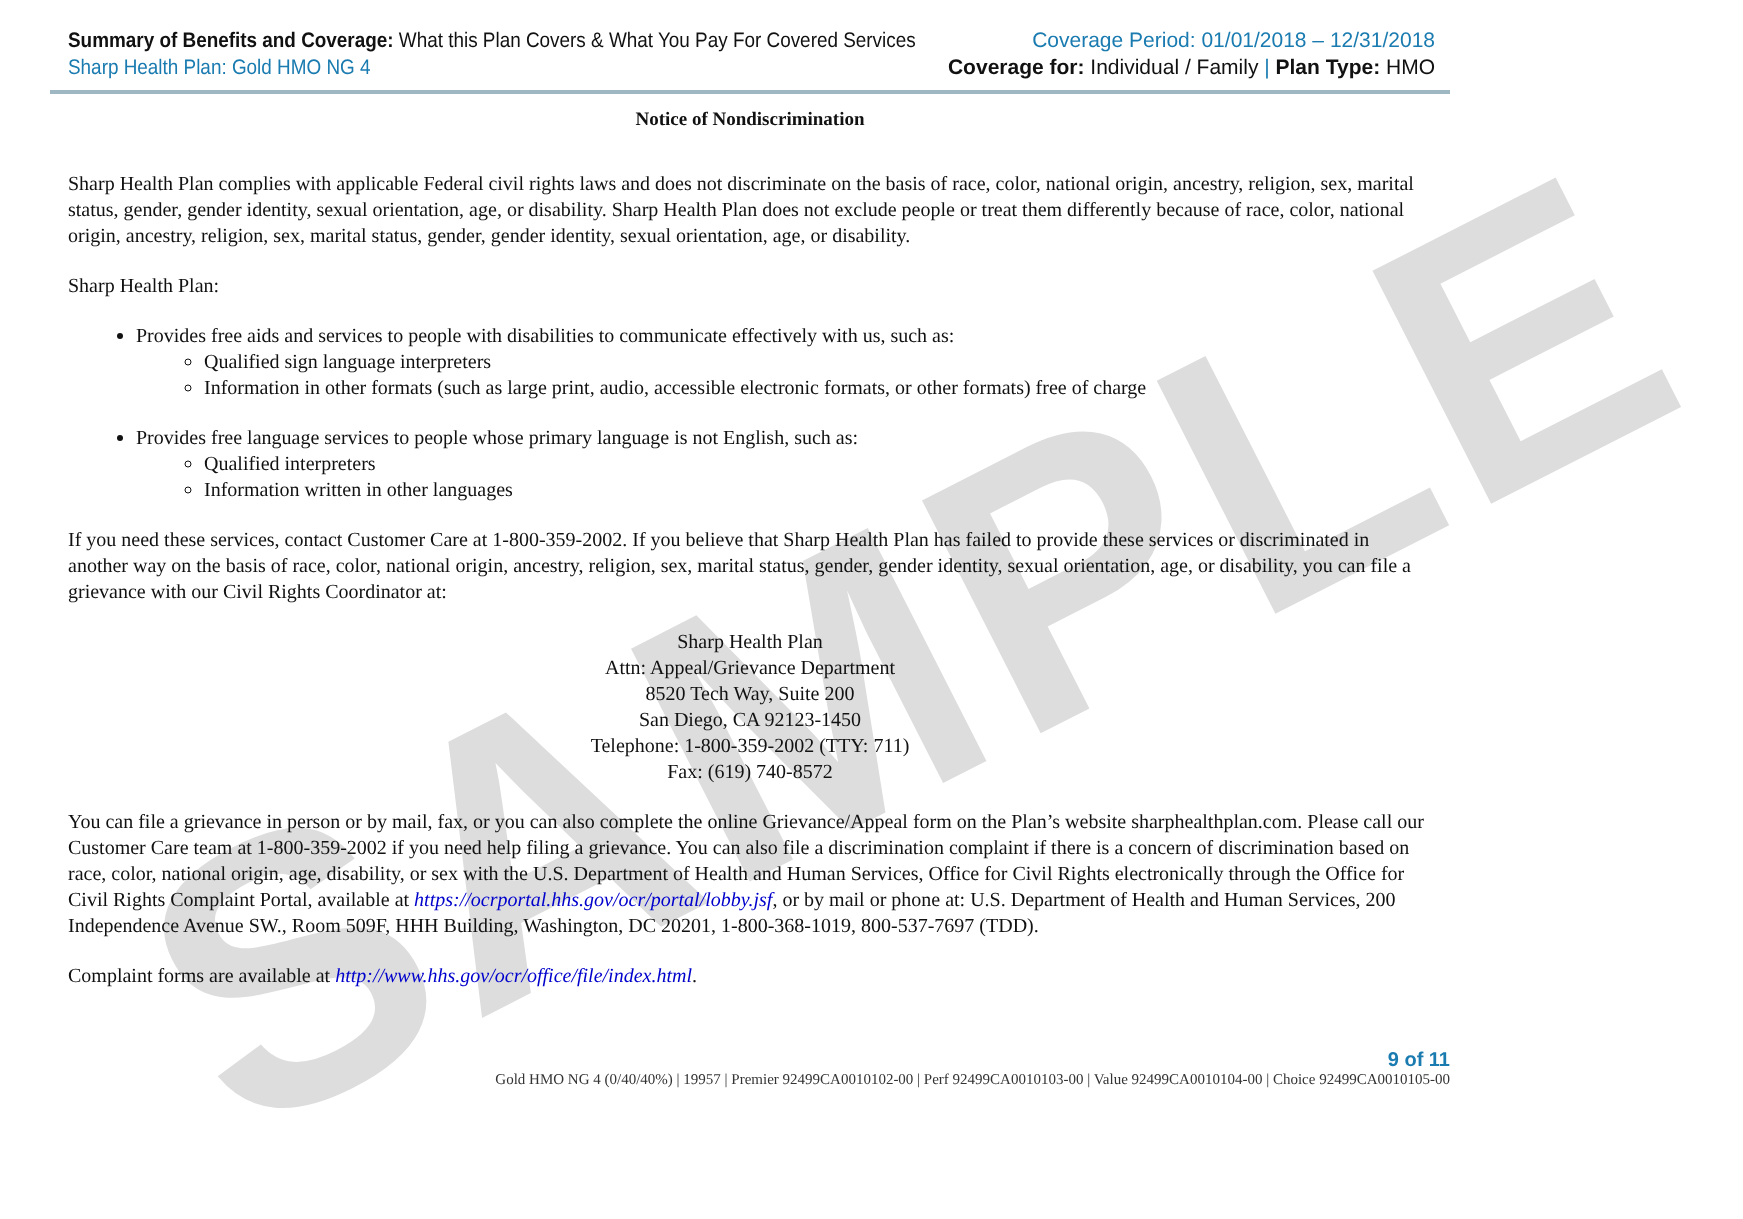SAMPLE
Summary of Benefits and Coverage: What this Plan Covers & What You Pay For Covered Services
Sharp Health Plan: Gold HMO NG 4
Coverage Period: 01/01/2018 – 12/31/2018
Coverage for: Individual / Family | Plan Type: HMO
Notice of Nondiscrimination
Sharp Health Plan complies with applicable Federal civil rights laws and does not discriminate on the basis of race, color, national origin, ancestry, religion, sex, marital status, gender, gender identity, sexual orientation, age, or disability. Sharp Health Plan does not exclude people or treat them differently because of race, color, national origin, ancestry, religion, sex, marital status, gender, gender identity, sexual orientation, age, or disability.
Sharp Health Plan:
Provides free aids and services to people with disabilities to communicate effectively with us, such as:
Qualified sign language interpreters
Information in other formats (such as large print, audio, accessible electronic formats, or other formats) free of charge
Provides free language services to people whose primary language is not English, such as:
Qualified interpreters
Information written in other languages
If you need these services, contact Customer Care at 1-800-359-2002. If you believe that Sharp Health Plan has failed to provide these services or discriminated in another way on the basis of race, color, national origin, ancestry, religion, sex, marital status, gender, gender identity, sexual orientation, age, or disability, you can file a grievance with our Civil Rights Coordinator at:
Sharp Health Plan
Attn: Appeal/Grievance Department
8520 Tech Way, Suite 200
San Diego, CA 92123-1450
Telephone: 1-800-359-2002 (TTY: 711)
Fax: (619) 740-8572
You can file a grievance in person or by mail, fax, or you can also complete the online Grievance/Appeal form on the Plan’s website sharphealthplan.com. Please call our Customer Care team at 1-800-359-2002 if you need help filing a grievance. You can also file a discrimination complaint if there is a concern of discrimination based on race, color, national origin, age, disability, or sex with the U.S. Department of Health and Human Services, Office for Civil Rights electronically through the Office for Civil Rights Complaint Portal, available at https://ocrportal.hhs.gov/ocr/portal/lobby.jsf, or by mail or phone at: U.S. Department of Health and Human Services, 200 Independence Avenue SW., Room 509F, HHH Building, Washington, DC 20201, 1-800-368-1019, 800-537-7697 (TDD).
Complaint forms are available at http://www.hhs.gov/ocr/office/file/index.html.
9 of 11
Gold HMO NG 4 (0/40/40%) | 19957 | Premier 92499CA0010102-00 | Perf 92499CA0010103-00 | Value 92499CA0010104-00 | Choice 92499CA0010105-00